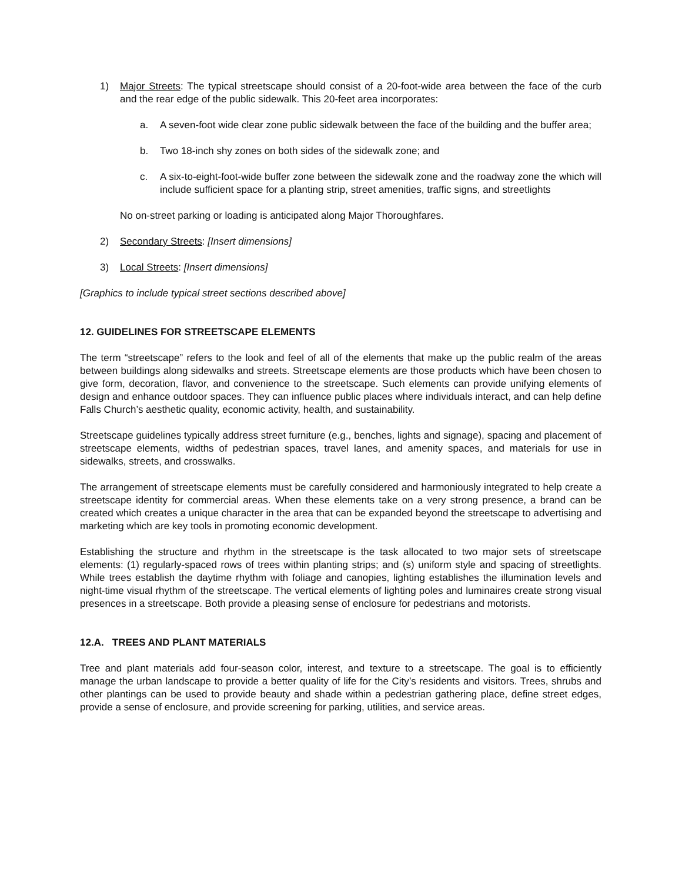1) Major Streets: The typical streetscape should consist of a 20-foot-wide area between the face of the curb and the rear edge of the public sidewalk. This 20-feet area incorporates:
a. A seven-foot wide clear zone public sidewalk between the face of the building and the buffer area;
b. Two 18-inch shy zones on both sides of the sidewalk zone; and
c. A six-to-eight-foot-wide buffer zone between the sidewalk zone and the roadway zone the which will include sufficient space for a planting strip, street amenities, traffic signs, and streetlights
No on-street parking or loading is anticipated along Major Thoroughfares.
2) Secondary Streets: [Insert dimensions]
3) Local Streets: [Insert dimensions]
[Graphics to include typical street sections described above]
12. GUIDELINES FOR STREETSCAPE ELEMENTS
The term “streetscape” refers to the look and feel of all of the elements that make up the public realm of the areas between buildings along sidewalks and streets. Streetscape elements are those products which have been chosen to give form, decoration, flavor, and convenience to the streetscape. Such elements can provide unifying elements of design and enhance outdoor spaces. They can influence public places where individuals interact, and can help define Falls Church’s aesthetic quality, economic activity, health, and sustainability.
Streetscape guidelines typically address street furniture (e.g., benches, lights and signage), spacing and placement of streetscape elements, widths of pedestrian spaces, travel lanes, and amenity spaces, and materials for use in sidewalks, streets, and crosswalks.
The arrangement of streetscape elements must be carefully considered and harmoniously integrated to help create a streetscape identity for commercial areas. When these elements take on a very strong presence, a brand can be created which creates a unique character in the area that can be expanded beyond the streetscape to advertising and marketing which are key tools in promoting economic development.
Establishing the structure and rhythm in the streetscape is the task allocated to two major sets of streetscape elements: (1) regularly-spaced rows of trees within planting strips; and (s) uniform style and spacing of streetlights. While trees establish the daytime rhythm with foliage and canopies, lighting establishes the illumination levels and night-time visual rhythm of the streetscape. The vertical elements of lighting poles and luminaires create strong visual presences in a streetscape. Both provide a pleasing sense of enclosure for pedestrians and motorists.
12.A. TREES AND PLANT MATERIALS
Tree and plant materials add four-season color, interest, and texture to a streetscape. The goal is to efficiently manage the urban landscape to provide a better quality of life for the City’s residents and visitors. Trees, shrubs and other plantings can be used to provide beauty and shade within a pedestrian gathering place, define street edges, provide a sense of enclosure, and provide screening for parking, utilities, and service areas.